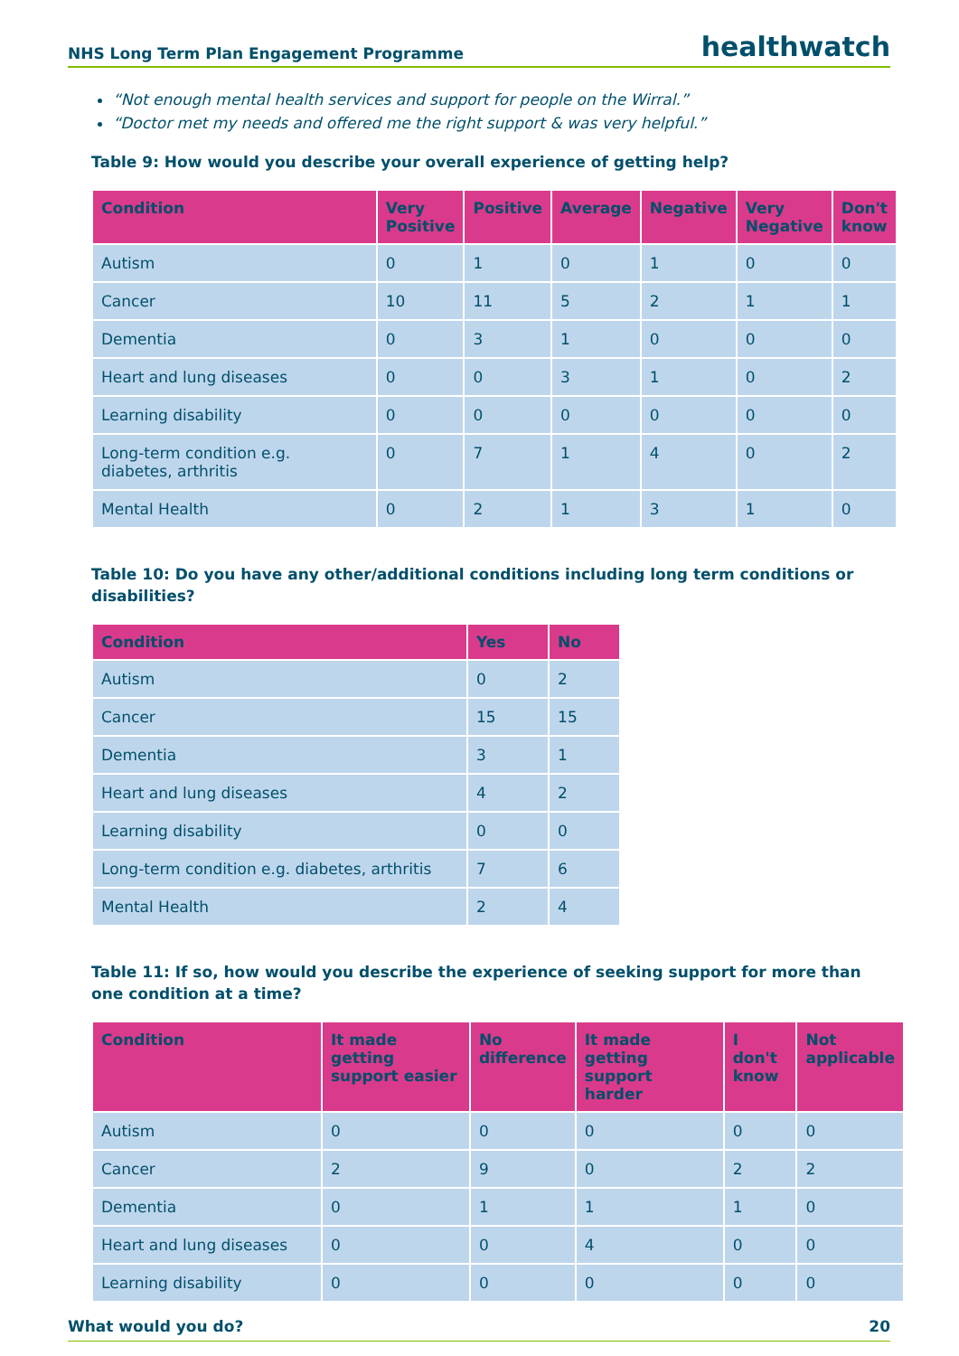NHS Long Term Plan Engagement Programme healthwatch
“Not enough mental health services and support for people on the Wirral.”
“Doctor met my needs and offered me the right support & was very helpful.”
Table 9: How would you describe your overall experience of getting help?
| Condition | Very Positive | Positive | Average | Negative | Very Negative | Don't know |
| --- | --- | --- | --- | --- | --- | --- |
| Autism | 0 | 1 | 0 | 1 | 0 | 0 |
| Cancer | 10 | 11 | 5 | 2 | 1 | 1 |
| Dementia | 0 | 3 | 1 | 0 | 0 | 0 |
| Heart and lung diseases | 0 | 0 | 3 | 1 | 0 | 2 |
| Learning disability | 0 | 0 | 0 | 0 | 0 | 0 |
| Long-term condition e.g. diabetes, arthritis | 0 | 7 | 1 | 4 | 0 | 2 |
| Mental Health | 0 | 2 | 1 | 3 | 1 | 0 |
Table 10: Do you have any other/additional conditions including long term conditions or disabilities?
| Condition | Yes | No |
| --- | --- | --- |
| Autism | 0 | 2 |
| Cancer | 15 | 15 |
| Dementia | 3 | 1 |
| Heart and lung diseases | 4 | 2 |
| Learning disability | 0 | 0 |
| Long-term condition e.g. diabetes, arthritis | 7 | 6 |
| Mental Health | 2 | 4 |
Table 11: If so, how would you describe the experience of seeking support for more than one condition at a time?
| Condition | It made getting support easier | No difference | It made getting support harder | I don't know | Not applicable |
| --- | --- | --- | --- | --- | --- |
| Autism | 0 | 0 | 0 | 0 | 0 |
| Cancer | 2 | 9 | 0 | 2 | 2 |
| Dementia | 0 | 1 | 1 | 1 | 0 |
| Heart and lung diseases | 0 | 0 | 4 | 0 | 0 |
| Learning disability | 0 | 0 | 0 | 0 | 0 |
What would you do? 20